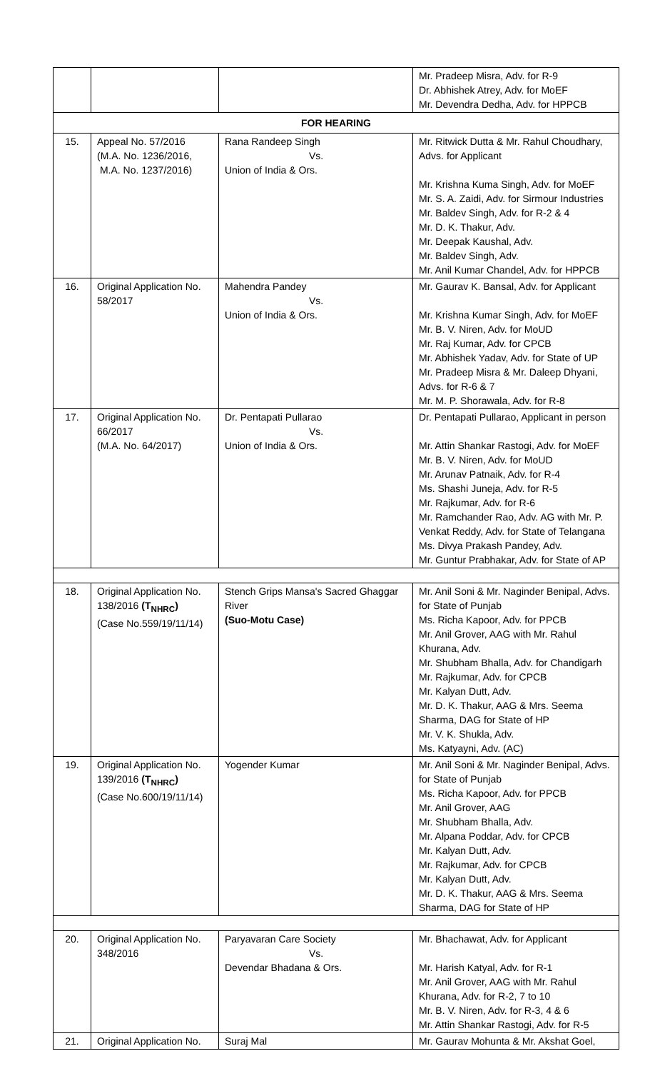| | | | Mr. Pradeep Misra, Adv. for R-9 Dr. Abhishek Atrey, Adv. for MoEF Mr. Devendra Dedha, Adv. for HPPCB |
| FOR HEARING | | | |
| 15. | Appeal No. 57/2016 (M.A. No. 1236/2016, M.A. No. 1237/2016) | Rana Randeep Singh Vs. Union of India & Ors. | Mr. Ritwick Dutta & Mr. Rahul Choudhary, Advs. for Applicant Mr. Krishna Kuma Singh, Adv. for MoEF Mr. S. A. Zaidi, Adv. for Sirmour Industries Mr. Baldev Singh, Adv. for R-2 & 4 Mr. D. K. Thakur, Adv. Mr. Deepak Kaushal, Adv. Mr. Baldev Singh, Adv. Mr. Anil Kumar Chandel, Adv. for HPPCB |
| 16. | Original Application No. 58/2017 | Mahendra Pandey Vs. Union of India & Ors. | Mr. Gaurav K. Bansal, Adv. for Applicant Mr. Krishna Kumar Singh, Adv. for MoEF Mr. B. V. Niren, Adv. for MoUD Mr. Raj Kumar, Adv. for CPCB Mr. Abhishek Yadav, Adv. for State of UP Mr. Pradeep Misra & Mr. Daleep Dhyani, Advs. for R-6 & 7 Mr. M. P. Shorawala, Adv. for R-8 |
| 17. | Original Application No. 66/2017 (M.A. No. 64/2017) | Dr. Pentapati Pullarao Vs. Union of India & Ors. | Dr. Pentapati Pullarao, Applicant in person Mr. Attin Shankar Rastogi, Adv. for MoEF Mr. B. V. Niren, Adv. for MoUD Mr. Arunav Patnaik, Adv. for R-4 Ms. Shashi Juneja, Adv. for R-5 Mr. Rajkumar, Adv. for R-6 Mr. Ramchander Rao, Adv. AG with Mr. P. Venkat Reddy, Adv. for State of Telangana Ms. Divya Prakash Pandey, Adv. Mr. Guntur Prabhakar, Adv. for State of AP |
| 18. | Original Application No. 138/2016 (T<sub>NHRC</sub>) (Case No.559/19/11/14) | Stench Grips Mansa's Sacred Ghaggar River (Suo-Motu Case) | Mr. Anil Soni & Mr. Naginder Benipal, Advs. for State of Punjab Ms. Richa Kapoor, Adv. for PPCB Mr. Anil Grover, AAG with Mr. Rahul Khurana, Adv. Mr. Shubham Bhalla, Adv. for Chandigarh Mr. Rajkumar, Adv. for CPCB Mr. Kalyan Dutt, Adv. Mr. D. K. Thakur, AAG & Mrs. Seema Sharma, DAG for State of HP Mr. V. K. Shukla, Adv. Ms. Katyayni, Adv. (AC) |
| 19. | Original Application No. 139/2016 (T<sub>NHRC</sub>) (Case No.600/19/11/14) | Yogender Kumar | Mr. Anil Soni & Mr. Naginder Benipal, Advs. for State of Punjab Ms. Richa Kapoor, Adv. for PPCB Mr. Anil Grover, AAG Mr. Shubham Bhalla, Adv. Mr. Alpana Poddar, Adv. for CPCB Mr. Kalyan Dutt, Adv. Mr. Rajkumar, Adv. for CPCB Mr. Kalyan Dutt, Adv. Mr. D. K. Thakur, AAG & Mrs. Seema Sharma, DAG for State of HP |
| 20. | Original Application No. 348/2016 | Paryavaran Care Society Vs. Devendar Bhadana & Ors. | Mr. Bhachawat, Adv. for Applicant Mr. Harish Katyal, Adv. for R-1 Mr. Anil Grover, AAG with Mr. Rahul Khurana, Adv. for R-2, 7 to 10 Mr. B. V. Niren, Adv. for R-3, 4 & 6 Mr. Attin Shankar Rastogi, Adv. for R-5 |
| 21. | Original Application No. | Suraj Mal | Mr. Gaurav Mohunta & Mr. Akshat Goel, |